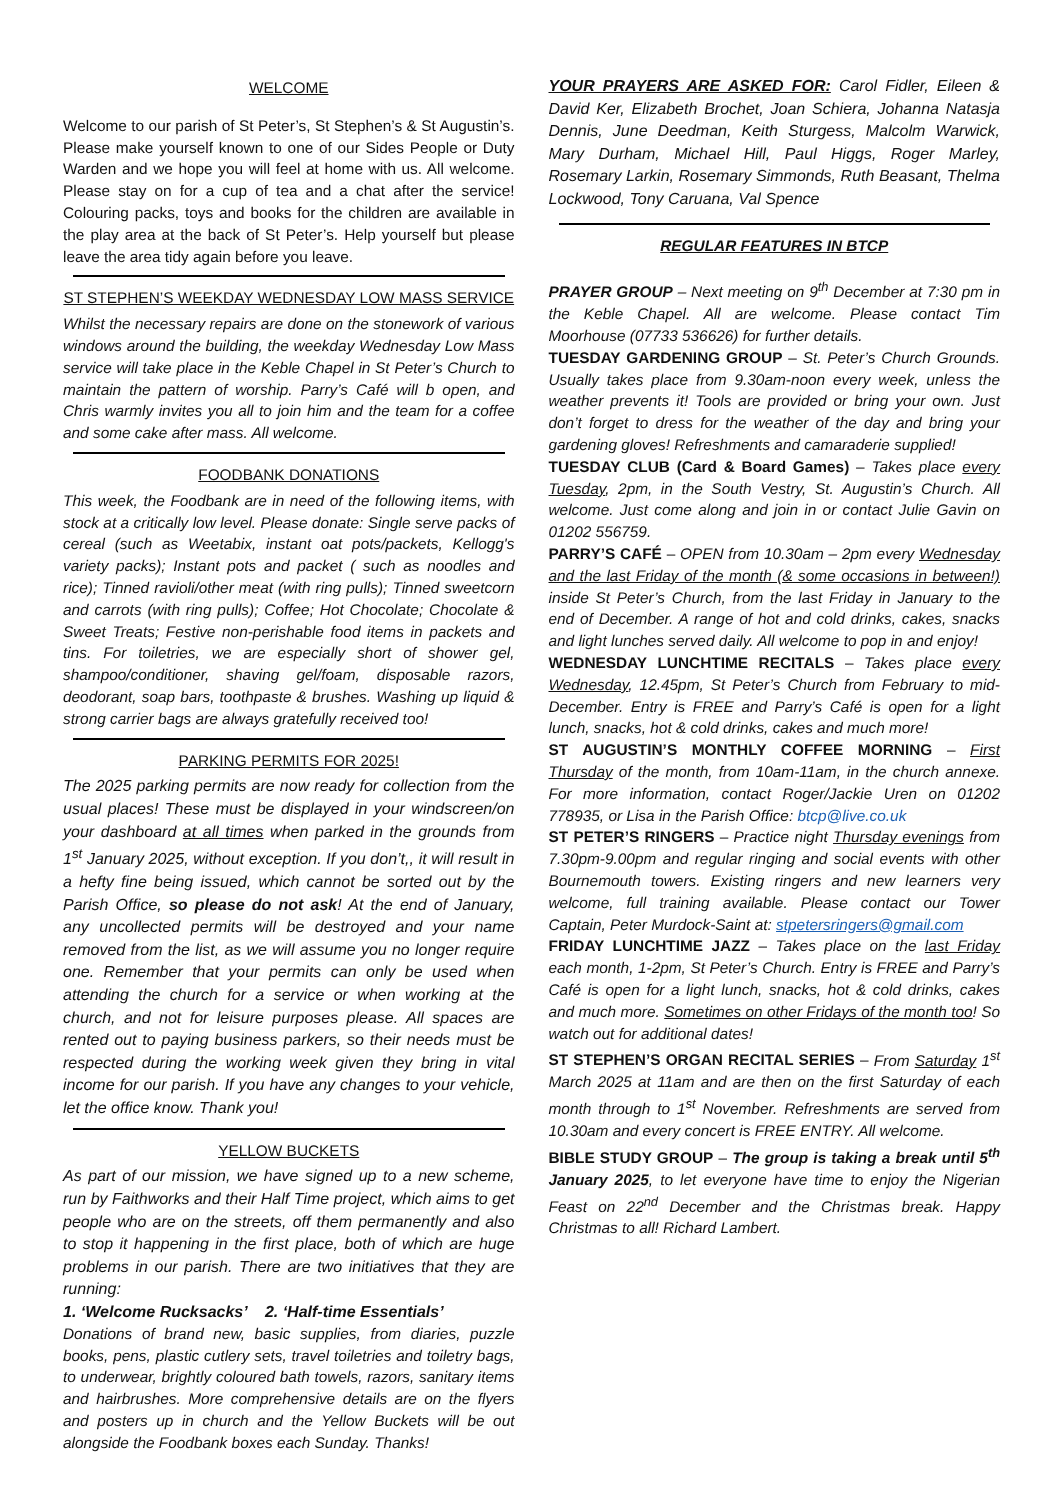WELCOME
Welcome to our parish of St Peter’s, St Stephen’s & St Augustin’s. Please make yourself known to one of our Sides People or Duty Warden and we hope you will feel at home with us. All welcome. Please stay on for a cup of tea and a chat after the service! Colouring packs, toys and books for the children are available in the play area at the back of St Peter’s. Help yourself but please leave the area tidy again before you leave.
ST STEPHEN’S WEEKDAY WEDNESDAY LOW MASS SERVICE
Whilst the necessary repairs are done on the stonework of various windows around the building, the weekday Wednesday Low Mass service will take place in the Keble Chapel in St Peter’s Church to maintain the pattern of worship. Parry’s Café will b open, and Chris warmly invites you all to join him and the team for a coffee and some cake after mass. All welcome.
FOODBANK DONATIONS
This week, the Foodbank are in need of the following items, with stock at a critically low level. Please donate: Single serve packs of cereal (such as Weetabix, instant oat pots/packets, Kellogg's variety packs); Instant pots and packet ( such as noodles and rice); Tinned ravioli/other meat (with ring pulls); Tinned sweetcorn and carrots (with ring pulls); Coffee; Hot Chocolate; Chocolate & Sweet Treats; Festive non-perishable food items in packets and tins. For toiletries, we are especially short of shower gel, shampoo/conditioner, shaving gel/foam, disposable razors, deodorant, soap bars, toothpaste & brushes. Washing up liquid & strong carrier bags are always gratefully received too!
PARKING PERMITS FOR 2025!
The 2025 parking permits are now ready for collection from the usual places! These must be displayed in your windscreen/on your dashboard at all times when parked in the grounds from 1<sup>st</sup> January 2025, without exception. If you don’t,, it will result in a hefty fine being issued, which cannot be sorted out by the Parish Office, so please do not ask! At the end of January, any uncollected permits will be destroyed and your name removed from the list, as we will assume you no longer require one. Remember that your permits can only be used when attending the church for a service or when working at the church, and not for leisure purposes please. All spaces are rented out to paying business parkers, so their needs must be respected during the working week given they bring in vital income for our parish. If you have any changes to your vehicle, let the office know. Thank you!
YELLOW BUCKETS
As part of our mission, we have signed up to a new scheme, run by Faithworks and their Half Time project, which aims to get people who are on the streets, off them permanently and also to stop it happening in the first place, both of which are huge problems in our parish. There are two initiatives that they are running:
1. ‘Welcome Rucksacks’ 2. ‘Half-time Essentials’
Donations of brand new, basic supplies, from diaries, puzzle books, pens, plastic cutlery sets, travel toiletries and toiletry bags, to underwear, brightly coloured bath towels, razors, sanitary items and hairbrushes. More comprehensive details are on the flyers and posters up in church and the Yellow Buckets will be out alongside the Foodbank boxes each Sunday. Thanks!
YOUR PRAYERS ARE ASKED FOR: Carol Fidler, Eileen & David Ker, Elizabeth Brochet, Joan Schiera, Johanna Natasja Dennis, June Deedman, Keith Sturgess, Malcolm Warwick, Mary Durham, Michael Hill, Paul Higgs, Roger Marley, Rosemary Larkin, Rosemary Simmonds, Ruth Beasant, Thelma Lockwood, Tony Caruana, Val Spence
REGULAR FEATURES IN BTCP
PRAYER GROUP – Next meeting on 9<sup>th</sup> December at 7:30 pm in the Keble Chapel. All are welcome. Please contact Tim Moorhouse (07733 536626) for further details.
TUESDAY GARDENING GROUP – St. Peter’s Church Grounds. Usually takes place from 9.30am-noon every week, unless the weather prevents it! Tools are provided or bring your own. Just don’t forget to dress for the weather of the day and bring your gardening gloves! Refreshments and camaraderie supplied!
TUESDAY CLUB (Card & Board Games) – Takes place every Tuesday, 2pm, in the South Vestry, St. Augustin’s Church. All welcome. Just come along and join in or contact Julie Gavin on 01202 556759.
PARRY’S CAFÉ – OPEN from 10.30am – 2pm every Wednesday and the last Friday of the month (& some occasions in between!) inside St Peter’s Church, from the last Friday in January to the end of December. A range of hot and cold drinks, cakes, snacks and light lunches served daily. All welcome to pop in and enjoy!
WEDNESDAY LUNCHTIME RECITALS – Takes place every Wednesday, 12.45pm, St Peter’s Church from February to mid-December. Entry is FREE and Parry’s Café is open for a light lunch, snacks, hot & cold drinks, cakes and much more!
ST AUGUSTIN’S MONTHLY COFFEE MORNING – First Thursday of the month, from 10am-11am, in the church annexe. For more information, contact Roger/Jackie Uren on 01202 778935, or Lisa in the Parish Office: btcp@live.co.uk
ST PETER’S RINGERS – Practice night Thursday evenings from 7.30pm-9.00pm and regular ringing and social events with other Bournemouth towers. Existing ringers and new learners very welcome, full training available. Please contact our Tower Captain, Peter Murdock-Saint at: stpetersringers@gmail.com
FRIDAY LUNCHTIME JAZZ – Takes place on the last Friday each month, 1-2pm, St Peter’s Church. Entry is FREE and Parry’s Café is open for a light lunch, snacks, hot & cold drinks, cakes and much more. Sometimes on other Fridays of the month too! So watch out for additional dates!
ST STEPHEN’S ORGAN RECITAL SERIES – From Saturday 1<sup>st</sup> March 2025 at 11am and are then on the first Saturday of each month through to 1<sup>st</sup> November. Refreshments are served from 10.30am and every concert is FREE ENTRY. All welcome.
BIBLE STUDY GROUP – The group is taking a break until 5<sup>th</sup> January 2025, to let everyone have time to enjoy the Nigerian Feast on 22<sup>nd</sup> December and the Christmas break. Happy Christmas to all! Richard Lambert.